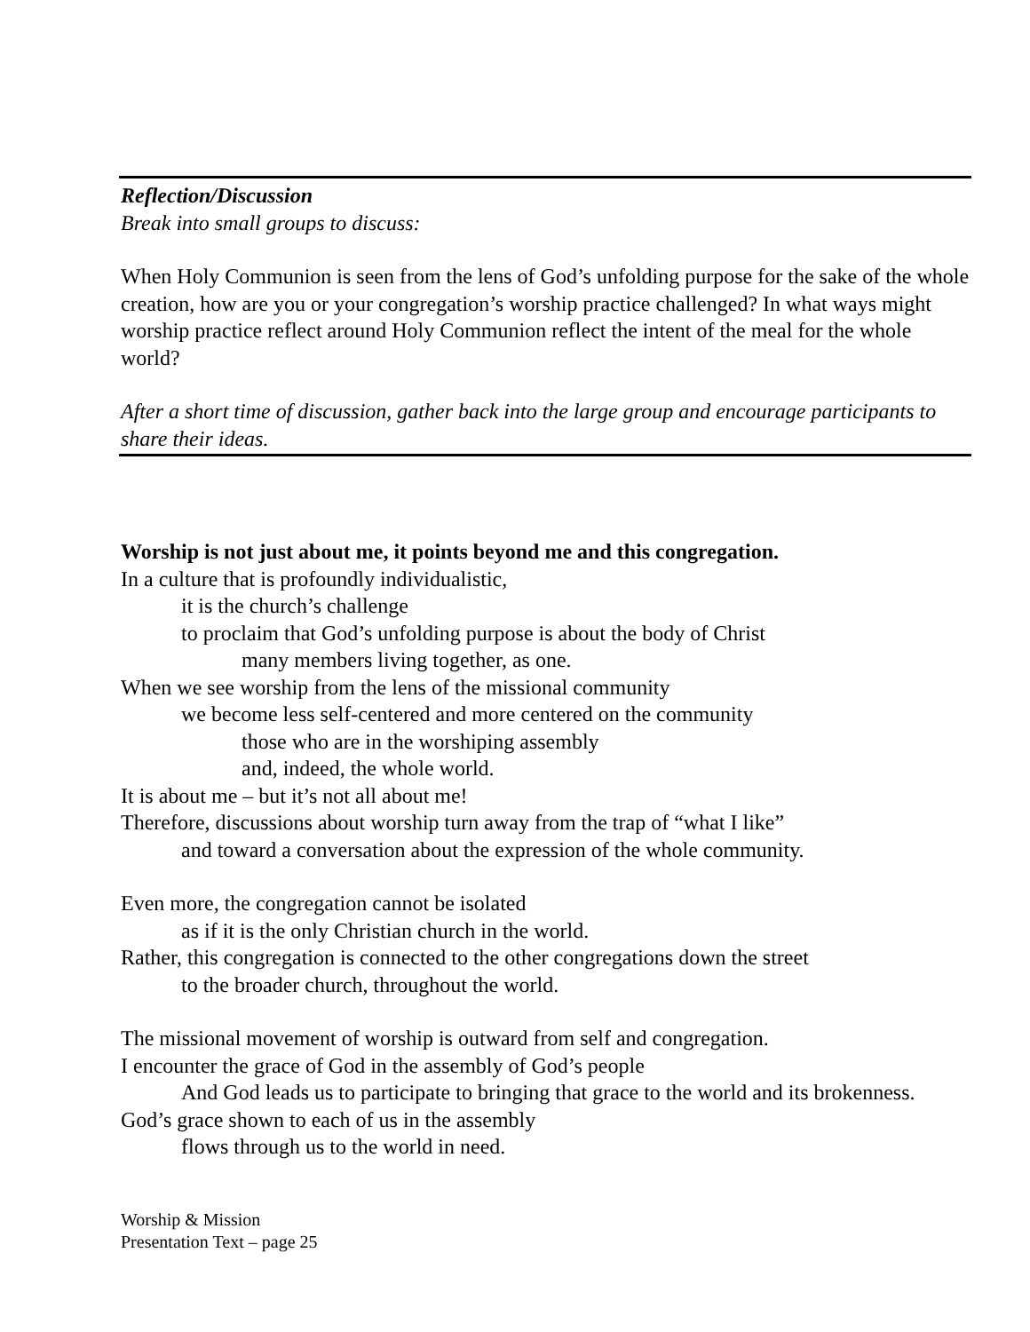Reflection/Discussion
Break into small groups to discuss:
When Holy Communion is seen from the lens of God’s unfolding purpose for the sake of the whole creation, how are you or your congregation’s worship practice challenged? In what ways might worship practice reflect around Holy Communion reflect the intent of the meal for the whole world?
After a short time of discussion, gather back into the large group and encourage participants to share their ideas.
Worship is not just about me, it points beyond me and this congregation.
In a culture that is profoundly individualistic,
it is the church’s challenge
to proclaim that God’s unfolding purpose is about the body of Christ
many members living together, as one.
When we see worship from the lens of the missional community
we become less self-centered and more centered on the community
those who are in the worshiping assembly
and, indeed, the whole world.
It is about me – but it’s not all about me!
Therefore, discussions about worship turn away from the trap of “what I like”
and toward a conversation about the expression of the whole community.
Even more, the congregation cannot be isolated
as if it is the only Christian church in the world.
Rather, this congregation is connected to the other congregations down the street
to the broader church, throughout the world.
The missional movement of worship is outward from self and congregation.
I encounter the grace of God in the assembly of God’s people
And God leads us to participate to bringing that grace to the world and its brokenness.
God’s grace shown to each of us in the assembly
flows through us to the world in need.
Worship & Mission
Presentation Text – page 25